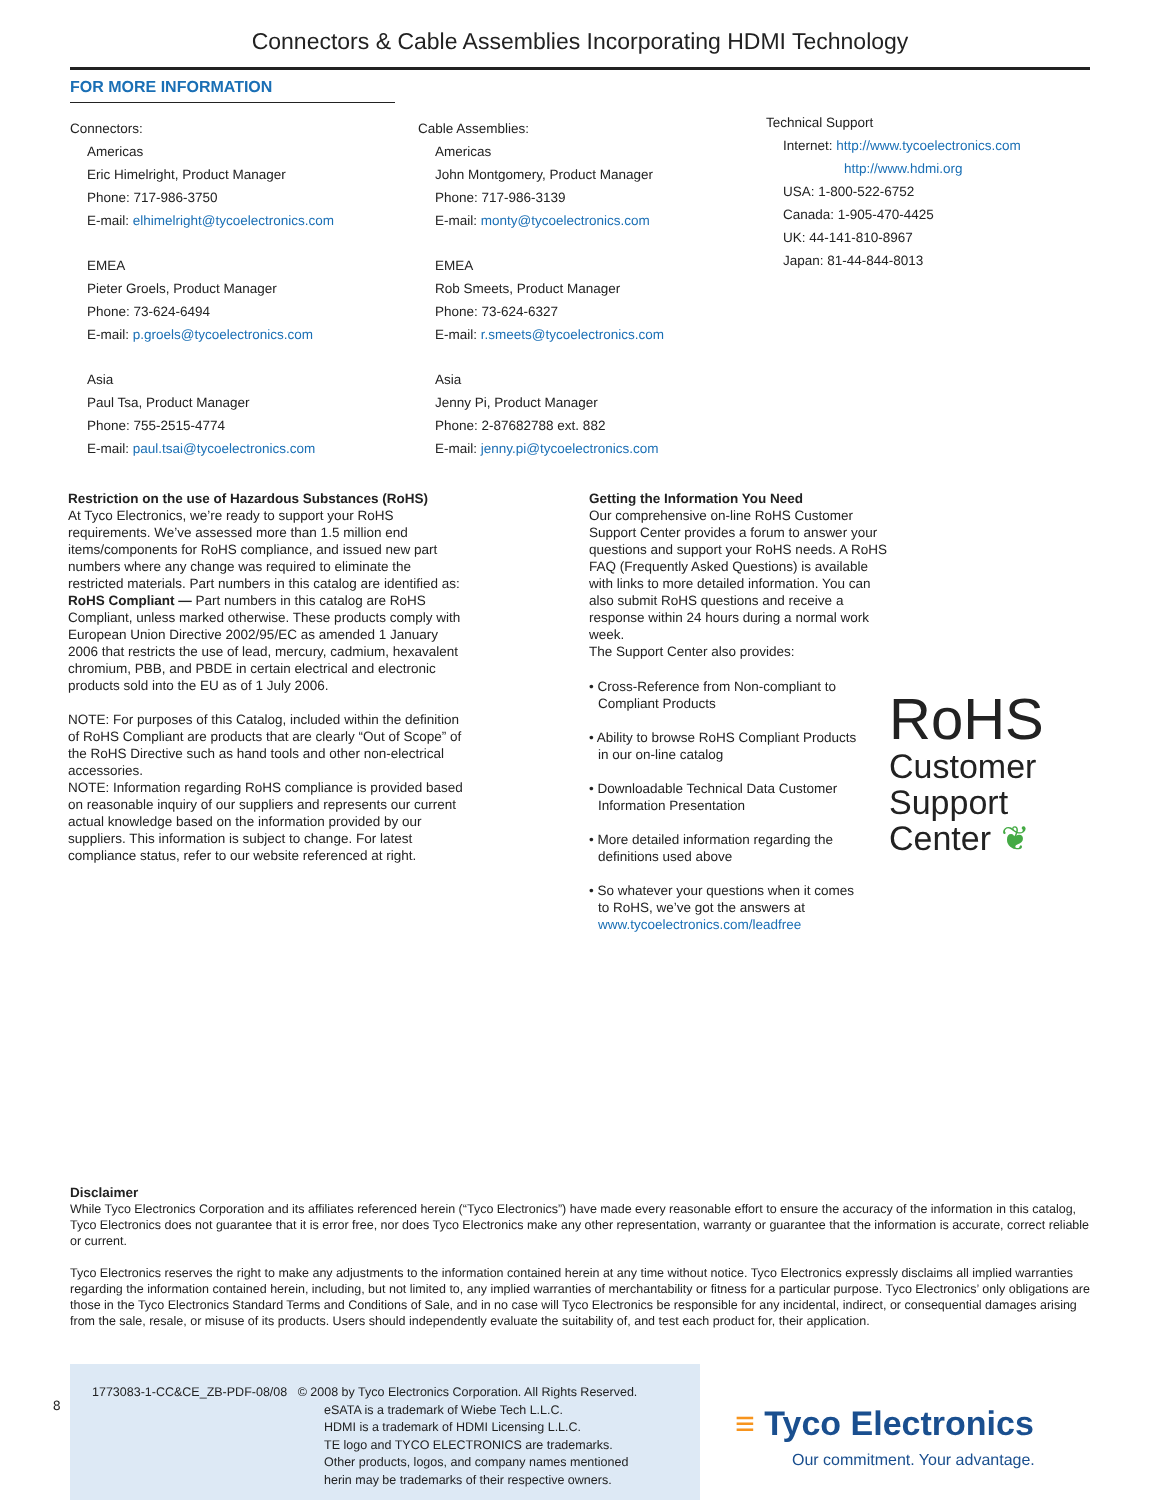Connectors & Cable Assemblies Incorporating HDMI Technology
FOR MORE INFORMATION
Connectors:
Americas
Eric Himelright, Product Manager
Phone: 717-986-3750
E-mail: elhimelright@tycoelectronics.com
EMEA
Pieter Groels, Product Manager
Phone: 73-624-6494
E-mail: p.groels@tycoelectronics.com
Asia
Paul Tsa, Product Manager
Phone: 755-2515-4774
E-mail: paul.tsai@tycoelectronics.com
Cable Assemblies:
Americas
John Montgomery, Product Manager
Phone: 717-986-3139
E-mail: monty@tycoelectronics.com
EMEA
Rob Smeets, Product Manager
Phone: 73-624-6327
E-mail: r.smeets@tycoelectronics.com
Asia
Jenny Pi, Product Manager
Phone: 2-87682788 ext. 882
E-mail: jenny.pi@tycoelectronics.com
Technical Support
Internet: http://www.tycoelectronics.com
http://www.hdmi.org
USA: 1-800-522-6752
Canada: 1-905-470-4425
UK: 44-141-810-8967
Japan: 81-44-844-8013
Restriction on the use of Hazardous Substances (RoHS)
At Tyco Electronics, we’re ready to support your RoHS requirements. We’ve assessed more than 1.5 million end items/components for RoHS compliance, and issued new part numbers where any change was required to eliminate the restricted materials. Part numbers in this catalog are identified as:
RoHS Compliant — Part numbers in this catalog are RoHS Compliant, unless marked otherwise. These products comply with European Union Directive 2002/95/EC as amended 1 January 2006 that restricts the use of lead, mercury, cadmium, hexavalent chromium, PBB, and PBDE in certain electrical and electronic products sold into the EU as of 1 July 2006.
NOTE: For purposes of this Catalog, included within the definition of RoHS Compliant are products that are clearly “Out of Scope” of the RoHS Directive such as hand tools and other non-electrical accessories.
NOTE: Information regarding RoHS compliance is provided based on reasonable inquiry of our suppliers and represents our current actual knowledge based on the information provided by our suppliers. This information is subject to change. For latest compliance status, refer to our website referenced at right.
Getting the Information You Need
Our comprehensive on-line RoHS Customer Support Center provides a forum to answer your questions and support your RoHS needs. A RoHS FAQ (Frequently Asked Questions) is available with links to more detailed information. You can also submit RoHS questions and receive a response within 24 hours during a normal work week.
The Support Center also provides:
• Cross-Reference from Non-compliant to Compliant Products
• Ability to browse RoHS Compliant Products in our on-line catalog
• Downloadable Technical Data Customer Information Presentation
• More detailed information regarding the definitions used above
• So whatever your questions when it comes to RoHS, we’ve got the answers at www.tycoelectronics.com/leadfree
RoHS
Customer
Support
Center ❦
Disclaimer
While Tyco Electronics Corporation and its affiliates referenced herein (“Tyco Electronics”) have made every reasonable effort to ensure the accuracy of the information in this catalog, Tyco Electronics does not guarantee that it is error free, nor does Tyco Electronics make any other representation, warranty or guarantee that the information is accurate, correct reliable or current.
Tyco Electronics reserves the right to make any adjustments to the information contained herein at any time without notice. Tyco Electronics expressly disclaims all implied warranties regarding the information contained herein, including, but not limited to, any implied warranties of merchantability or fitness for a particular purpose. Tyco Electronics’ only obligations are those in the Tyco Electronics Standard Terms and Conditions of Sale, and in no case will Tyco Electronics be responsible for any incidental, indirect, or consequential damages arising from the sale, resale, or misuse of its products. Users should independently evaluate the suitability of, and test each product for, their application.
8
1773083-1-CC&CE_ZB-PDF-08/08 © 2008 by Tyco Electronics Corporation. All Rights Reserved.
eSATA is a trademark of Wiebe Tech L.L.C.
HDMI is a trademark of HDMI Licensing L.L.C.
TE logo and TYCO ELECTRONICS are trademarks.
Other products, logos, and company names mentioned
herin may be trademarks of their respective owners.
≡ Tyco Electronics
Our commitment. Your advantage.